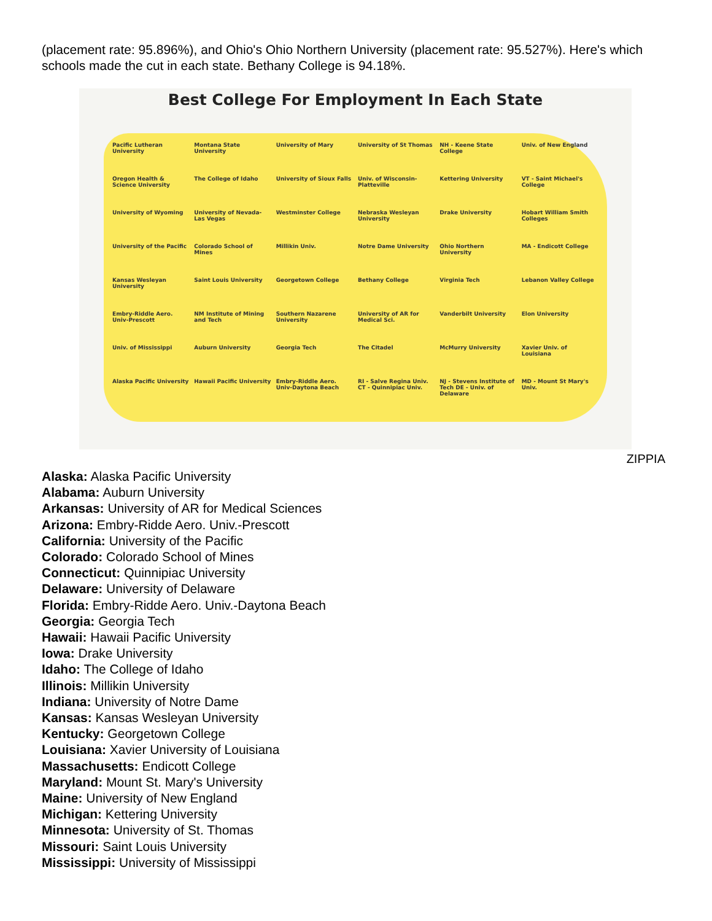(placement rate: 95.896%), and Ohio's Ohio Northern University (placement rate: 95.527%). Here's which schools made the cut in each state. Bethany College is 94.18%.
Best College For Employment In Each State
Pacific Lutheran University Montana State University University of Mary University of St Thomas NH - Keene State College Univ. of New England Oregon Health & Science University The College of Idaho University of Sioux Falls Univ. of Wisconsin-Platteville Kettering University VT - Saint Michael's College University of Wyoming University of Nevada-Las Vegas Westminster College Nebraska Wesleyan University Drake University Hobart William Smith Colleges University of the Pacific Colorado School of Mines Millikin Univ. Notre Dame University Ohio Northern University MA - Endicott College Kansas Wesleyan University Saint Louis University Georgetown College Bethany College Virginia Tech Lebanon Valley College Embry-Riddle Aero. Univ-Prescott NM Institute of Mining and Tech Southern Nazarene University University of AR for Medical Sci. Vanderbilt University Elon University Univ. of Mississippi Auburn University Georgia Tech The Citadel McMurry University Xavier Univ. of Louisiana Alaska Pacific University Hawaii Pacific University Embry-Riddle Aero. Univ-Daytona Beach RI - Salve Regina Univ. CT - Quinnipiac Univ. NJ - Stevens Institute of Tech DE - Univ. of Delaware MD - Mount St Mary's Univ.
ZIPPIA
Alaska: Alaska Pacific University
Alabama: Auburn University
Arkansas: University of AR for Medical Sciences
Arizona: Embry-Ridde Aero. Univ.-Prescott
California: University of the Pacific
Colorado: Colorado School of Mines
Connecticut: Quinnipiac University
Delaware: University of Delaware
Florida: Embry-Ridde Aero. Univ.-Daytona Beach
Georgia: Georgia Tech
Hawaii: Hawaii Pacific University
Iowa: Drake University
Idaho: The College of Idaho
Illinois: Millikin University
Indiana: University of Notre Dame
Kansas: Kansas Wesleyan University
Kentucky: Georgetown College
Louisiana: Xavier University of Louisiana
Massachusetts: Endicott College
Maryland: Mount St. Mary's University
Maine: University of New England
Michigan: Kettering University
Minnesota: University of St. Thomas
Missouri: Saint Louis University
Mississippi: University of Mississippi